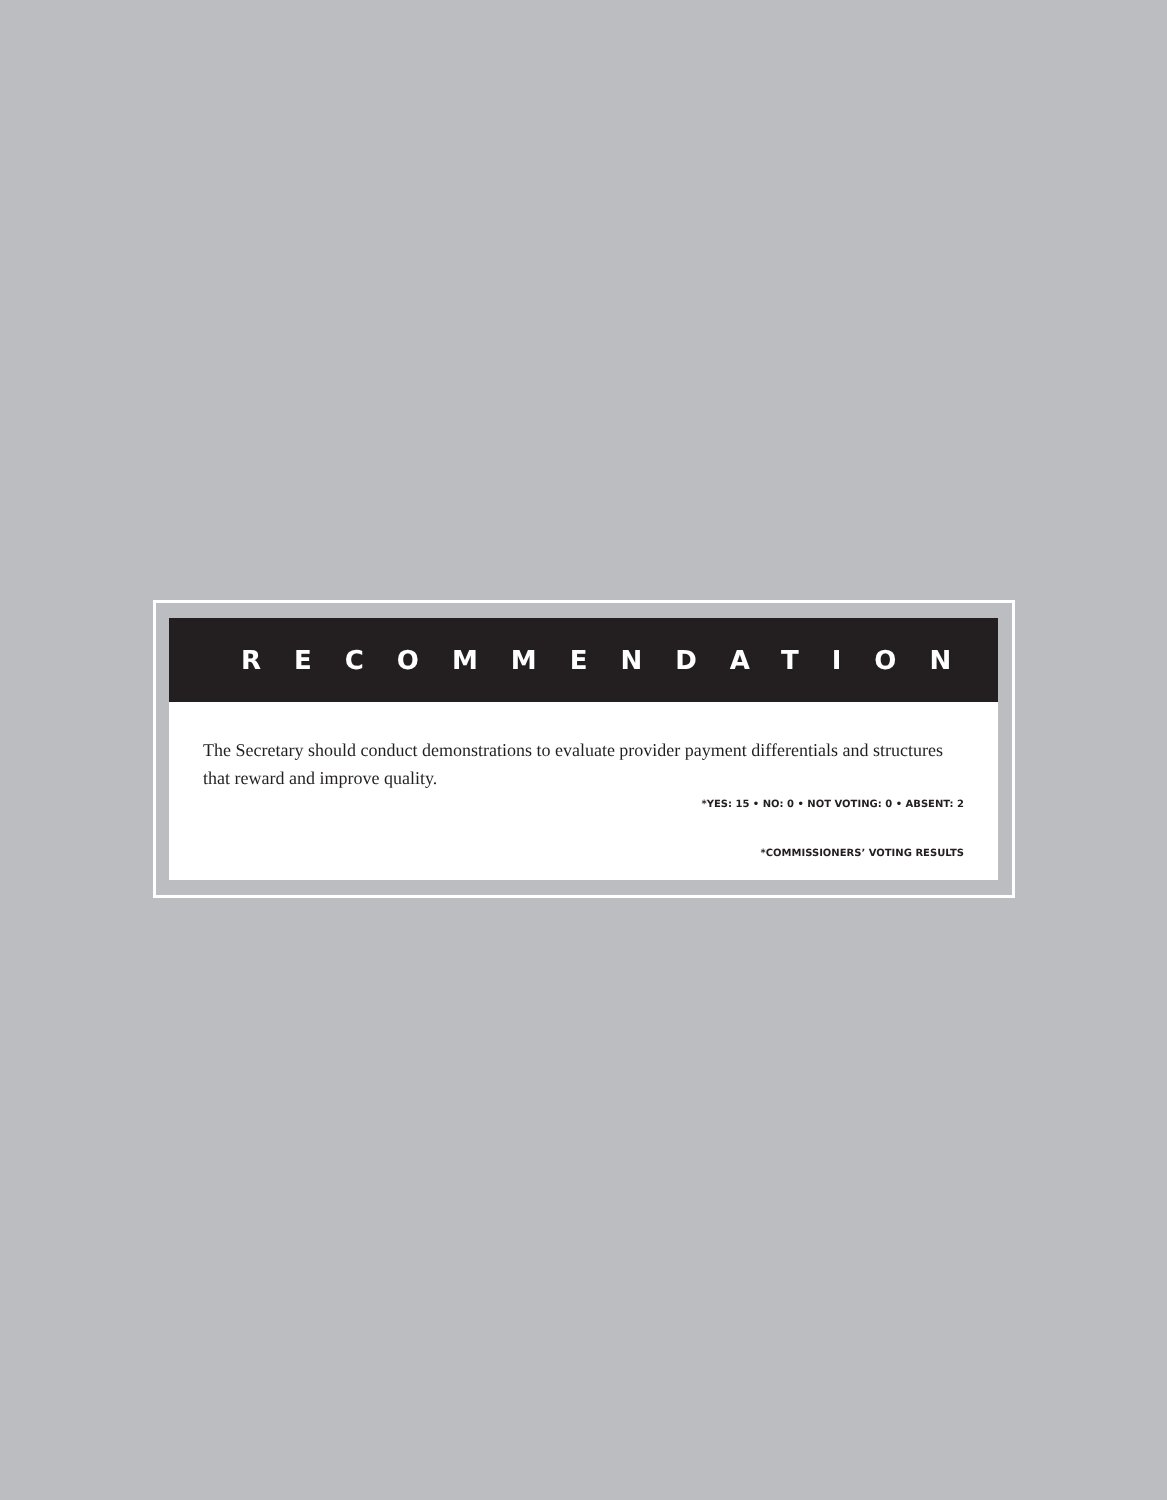RECOMMENDATION
The Secretary should conduct demonstrations to evaluate provider payment differentials and structures that reward and improve quality.
*YES: 15 • NO: 0 • NOT VOTING: 0 • ABSENT: 2
*COMMISSIONERS’ VOTING RESULTS